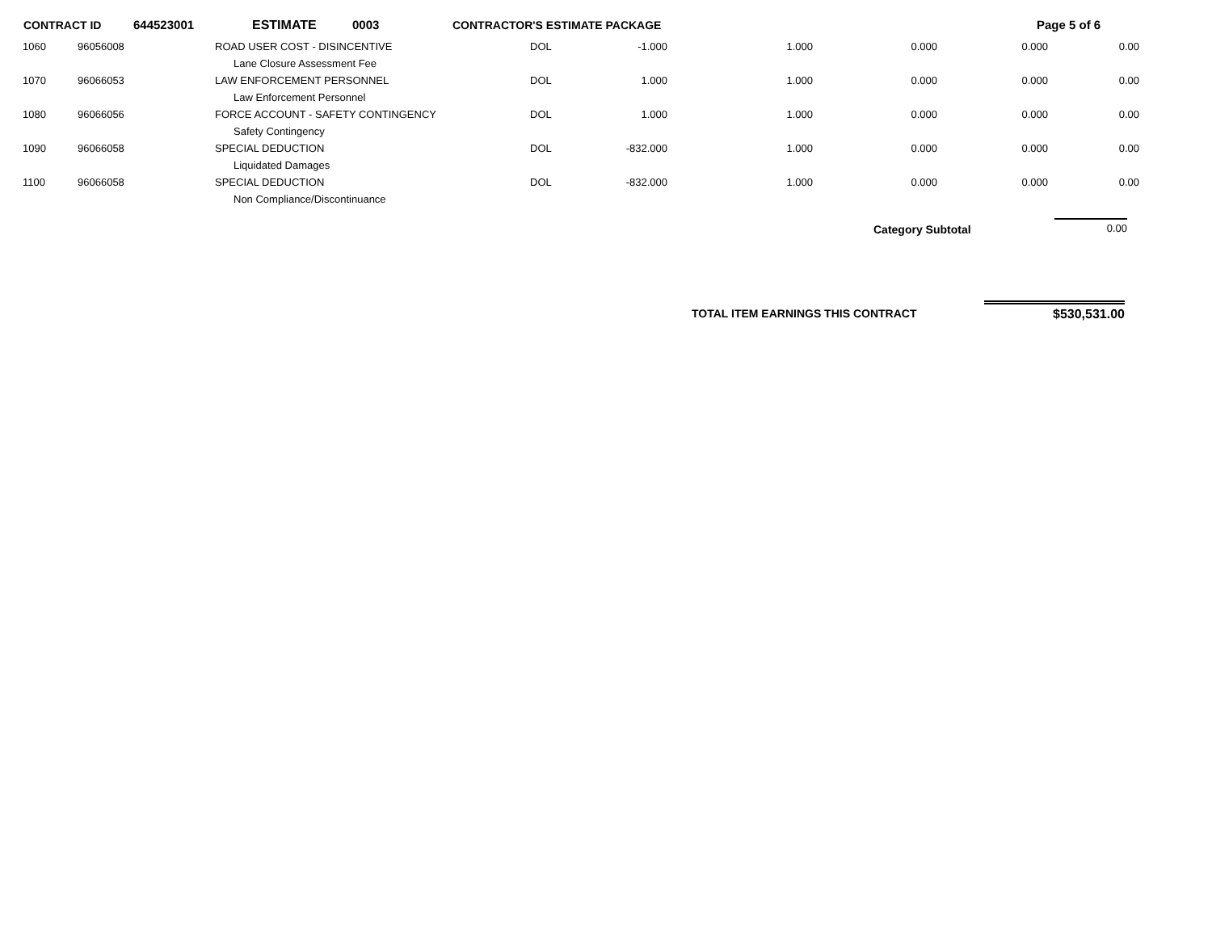CONTRACT ID 644523001 ESTIMATE 0003 CONTRACTOR'S ESTIMATE PACKAGE Page 5 of 6
| 1060 | 96056008 | ROAD USER COST - DISINCENTIVE | DOL | -1.000 | 1.000 | 0.000 | 0.000 | 0.00 |
| | | Lane Closure Assessment Fee | | | | | | |
| 1070 | 96066053 | LAW ENFORCEMENT PERSONNEL | DOL | 1.000 | 1.000 | 0.000 | 0.000 | 0.00 |
| | | Law Enforcement Personnel | | | | | | |
| 1080 | 96066056 | FORCE ACCOUNT - SAFETY CONTINGENCY | DOL | 1.000 | 1.000 | 0.000 | 0.000 | 0.00 |
| | | Safety Contingency | | | | | | |
| 1090 | 96066058 | SPECIAL DEDUCTION | DOL | -832.000 | 1.000 | 0.000 | 0.000 | 0.00 |
| | | Liquidated Damages | | | | | | |
| 1100 | 96066058 | SPECIAL DEDUCTION | DOL | -832.000 | 1.000 | 0.000 | 0.000 | 0.00 |
| | | Non Compliance/Discontinuance | | | | | | |
Category Subtotal 0.00
TOTAL ITEM EARNINGS THIS CONTRACT $530,531.00